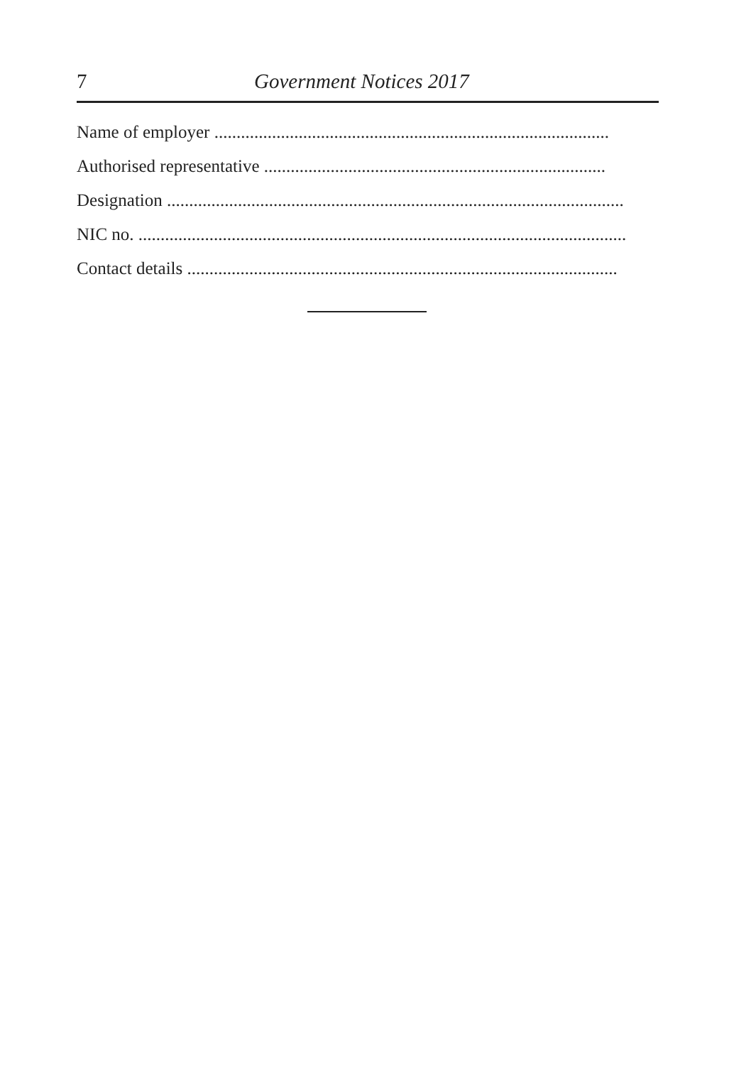7 Government Notices 2017
Name of employer .........................................................................................
Authorised representative .............................................................................
Designation .......................................................................................................
NIC no. ..............................................................................................................
Contact details .................................................................................................